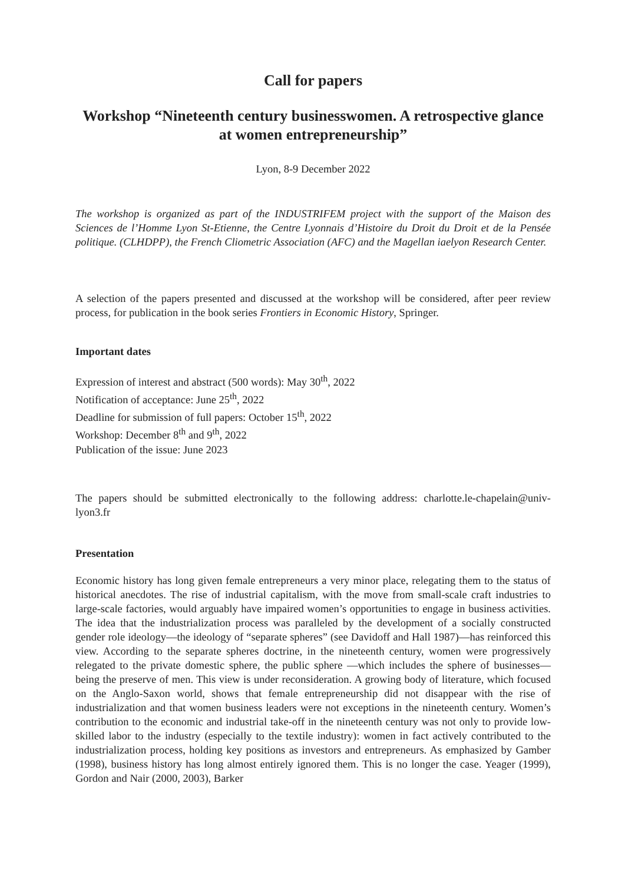Call for papers
Workshop “Nineteenth century businesswomen. A retrospective glance at women entrepreneurship”
Lyon, 8-9 December 2022
The workshop is organized as part of the INDUSTRIFEM project with the support of the Maison des Sciences de l’Homme Lyon St-Etienne, the Centre Lyonnais d’Histoire du Droit du Droit et de la Pensée politique. (CLHDPP), the French Cliometric Association (AFC) and the Magellan iaelyon Research Center.
A selection of the papers presented and discussed at the workshop will be considered, after peer review process, for publication in the book series Frontiers in Economic History, Springer.
Important dates
Expression of interest and abstract (500 words): May 30<sup>th</sup>, 2022
Notification of acceptance: June 25<sup>th</sup>, 2022
Deadline for submission of full papers: October 15<sup>th</sup>, 2022
Workshop: December 8<sup>th</sup> and 9<sup>th</sup>, 2022
Publication of the issue: June 2023
The papers should be submitted electronically to the following address: charlotte.le-chapelain@univ-lyon3.fr
Presentation
Economic history has long given female entrepreneurs a very minor place, relegating them to the status of historical anecdotes. The rise of industrial capitalism, with the move from small-scale craft industries to large-scale factories, would arguably have impaired women’s opportunities to engage in business activities. The idea that the industrialization process was paralleled by the development of a socially constructed gender role ideology—the ideology of “separate spheres” (see Davidoff and Hall 1987)—has reinforced this view. According to the separate spheres doctrine, in the nineteenth century, women were progressively relegated to the private domestic sphere, the public sphere —which includes the sphere of businesses—being the preserve of men. This view is under reconsideration. A growing body of literature, which focused on the Anglo-Saxon world, shows that female entrepreneurship did not disappear with the rise of industrialization and that women business leaders were not exceptions in the nineteenth century. Women’s contribution to the economic and industrial take-off in the nineteenth century was not only to provide low-skilled labor to the industry (especially to the textile industry): women in fact actively contributed to the industrialization process, holding key positions as investors and entrepreneurs. As emphasized by Gamber (1998), business history has long almost entirely ignored them. This is no longer the case. Yeager (1999), Gordon and Nair (2000, 2003), Barker